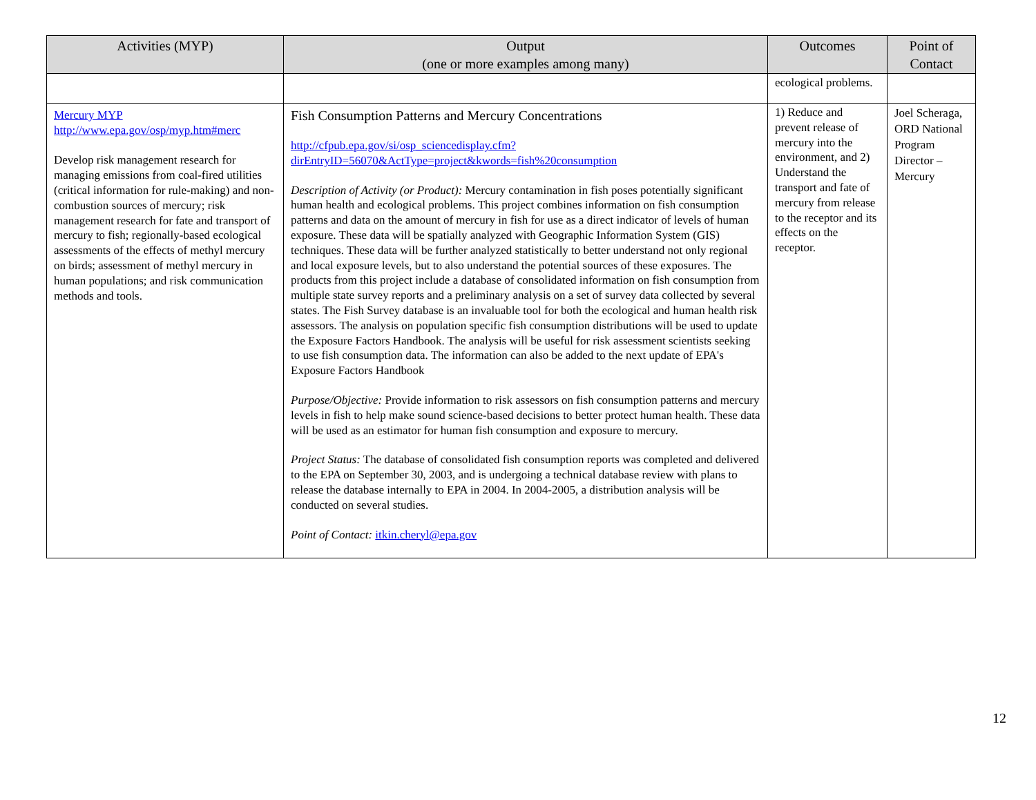| Activities (MYP) | Output (one or more examples among many) | Outcomes | Point of Contact |
| --- | --- | --- | --- |
| | | ecological problems. | |
| Mercury MYP http://www.epa.gov/osp/myp.htm#merc Develop risk management research for managing emissions from coal-fired utilities (critical information for rule-making) and non-combustion sources of mercury; risk management research for fate and transport of mercury to fish; regionally-based ecological assessments of the effects of methyl mercury on birds; assessment of methyl mercury in human populations; and risk communication methods and tools. | Fish Consumption Patterns and Mercury Concentrations http://cfpub.epa.gov/si/osp_sciencedisplay.cfm?dirEntryID=56070&ActType=project&kwords=fish%20consumption Description of Activity (or Product): Mercury contamination in fish poses potentially significant human health and ecological problems. This project combines information on fish consumption patterns and data on the amount of mercury in fish for use as a direct indicator of levels of human exposure. These data will be spatially analyzed with Geographic Information System (GIS) techniques. These data will be further analyzed statistically to better understand not only regional and local exposure levels, but to also understand the potential sources of these exposures. The products from this project include a database of consolidated information on fish consumption from multiple state survey reports and a preliminary analysis on a set of survey data collected by several states. The Fish Survey database is an invaluable tool for both the ecological and human health risk assessors. The analysis on population specific fish consumption distributions will be used to update the Exposure Factors Handbook. The analysis will be useful for risk assessment scientists seeking to use fish consumption data. The information can also be added to the next update of EPA's Exposure Factors Handbook Purpose/Objective: Provide information to risk assessors on fish consumption patterns and mercury levels in fish to help make sound science-based decisions to better protect human health. These data will be used as an estimator for human fish consumption and exposure to mercury. Project Status: The database of consolidated fish consumption reports was completed and delivered to the EPA on September 30, 2003, and is undergoing a technical database review with plans to release the database internally to EPA in 2004. In 2004-2005, a distribution analysis will be conducted on several studies. Point of Contact: itkin.cheryl@epa.gov | 1) Reduce and prevent release of mercury into the environment, and 2) Understand the transport and fate of mercury from release to the receptor and its effects on the receptor. | Joel Scheraga, ORD National Program Director – Mercury |
12